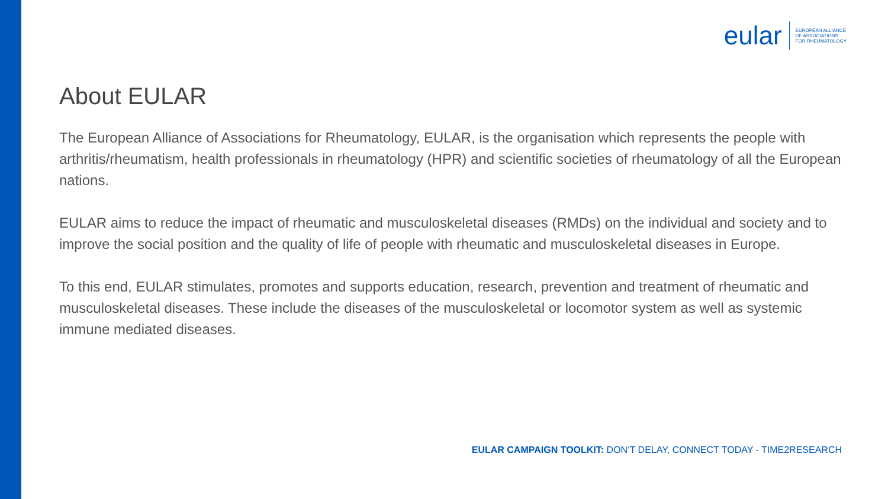eular
EUROPEAN ALLIANCE
OF ASSOCIATIONS
FOR RHEUMATOLOGY
About EULAR
The European Alliance of Associations for Rheumatology, EULAR, is the organisation which represents the people with arthritis/rheumatism, health professionals in rheumatology (HPR) and scientific societies of rheumatology of all the European nations.
EULAR aims to reduce the impact of rheumatic and musculoskeletal diseases (RMDs) on the individual and society and to improve the social position and the quality of life of people with rheumatic and musculoskeletal diseases in Europe.
To this end, EULAR stimulates, promotes and supports education, research, prevention and treatment of rheumatic and musculoskeletal diseases. These include the diseases of the musculoskeletal or locomotor system as well as systemic immune mediated diseases.
EULAR CAMPAIGN TOOLKIT: DON‘T DELAY, CONNECT TODAY - TIME2RESEARCH